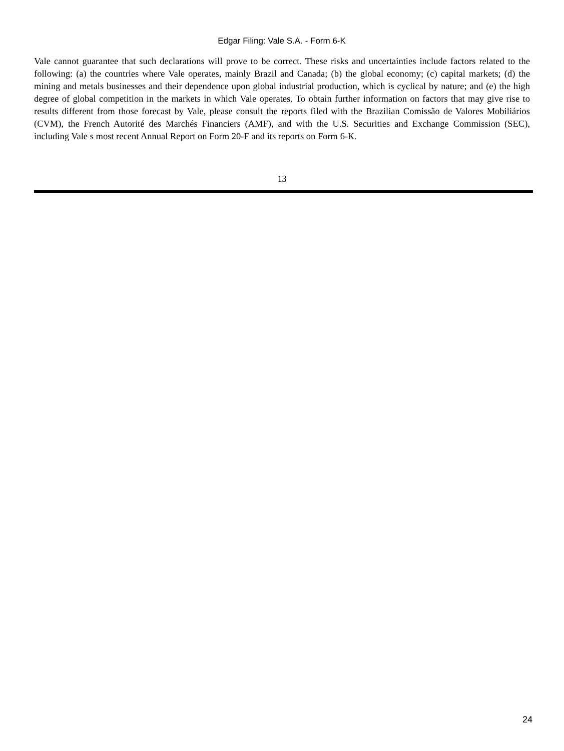Edgar Filing: Vale S.A. - Form 6-K
Vale cannot guarantee that such declarations will prove to be correct. These risks and uncertainties include factors related to the following: (a) the countries where Vale operates, mainly Brazil and Canada; (b) the global economy; (c) capital markets; (d) the mining and metals businesses and their dependence upon global industrial production, which is cyclical by nature; and (e) the high degree of global competition in the markets in which Vale operates. To obtain further information on factors that may give rise to results different from those forecast by Vale, please consult the reports filed with the Brazilian Comissão de Valores Mobiliários (CVM), the French Autorité des Marchés Financiers (AMF), and with the U.S. Securities and Exchange Commission (SEC), including Vale s most recent Annual Report on Form 20-F and its reports on Form 6-K.
13
24